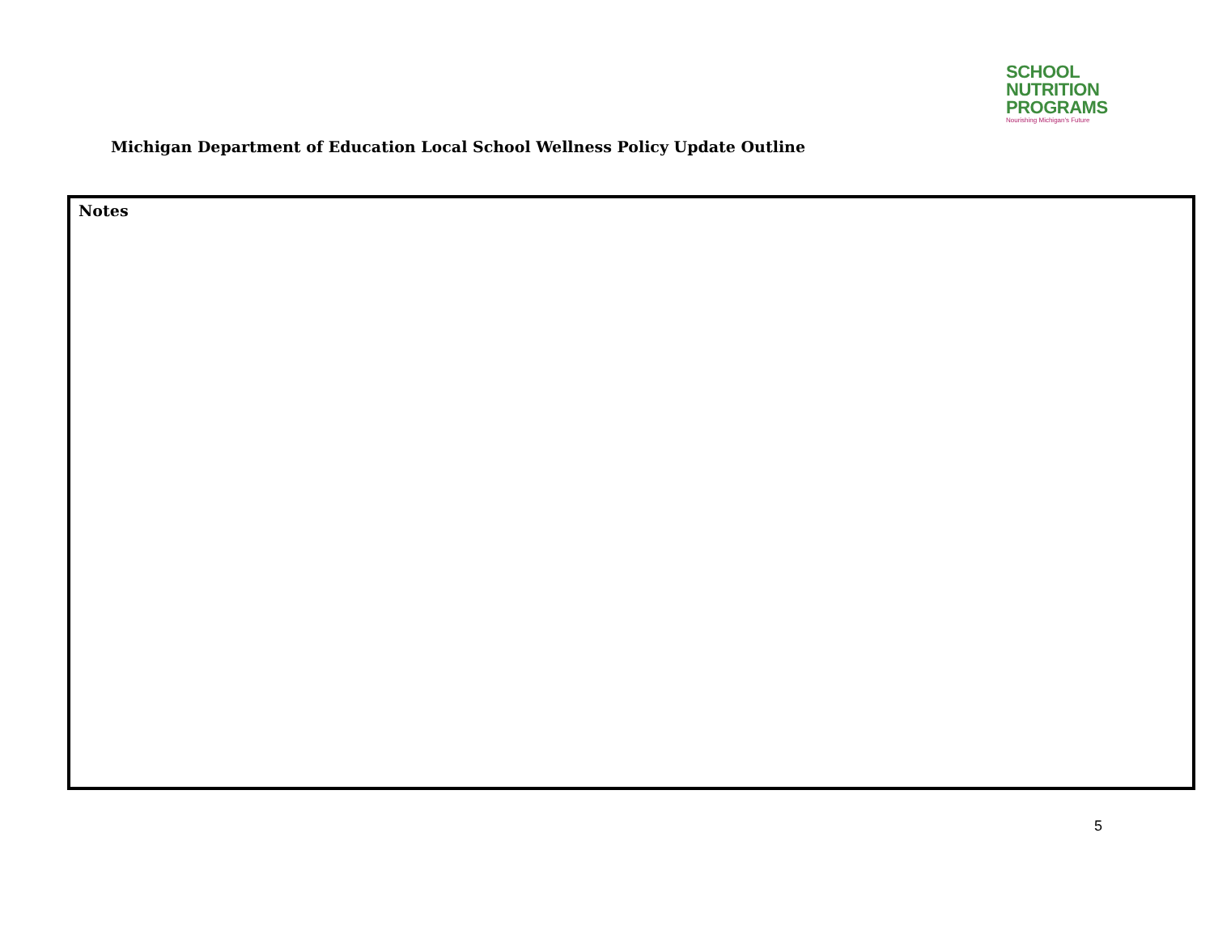SCHOOL
NUTRITION
PROGRAMS
Nourishing Michigan's Future
Michigan Department of Education Local School Wellness Policy Update Outline
Notes
5